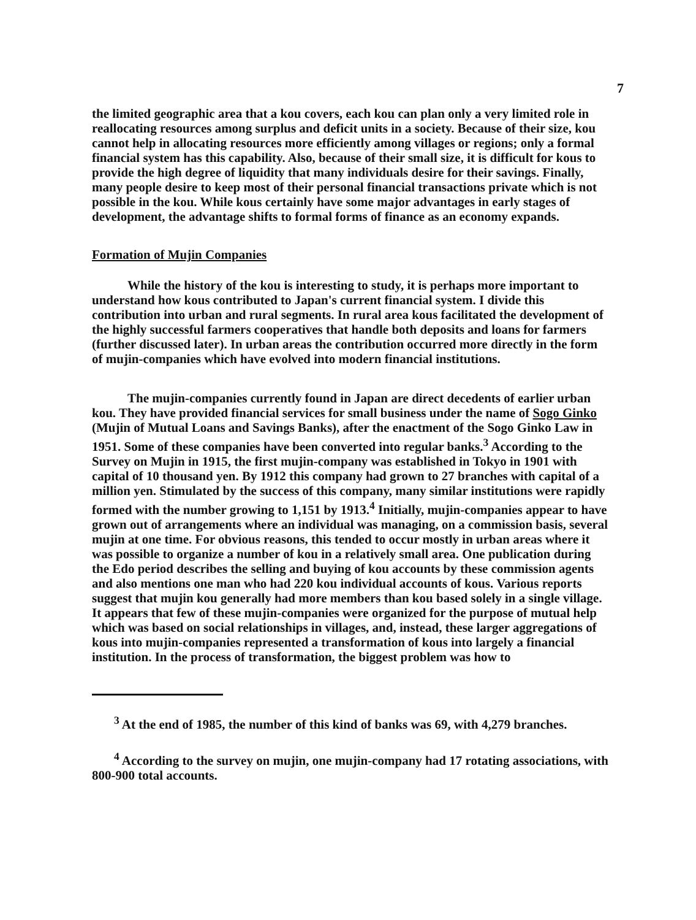7
the limited geographic area that a kou covers, each kou can plan only a very limited role in reallocating resources among surplus and deficit units in a society. Because of their size, kou cannot help in allocating resources more efficiently among villages or regions; only a formal financial system has this capability. Also, because of their small size, it is difficult for kous to provide the high degree of liquidity that many individuals desire for their savings. Finally, many people desire to keep most of their personal financial transactions private which is not possible in the kou. While kous certainly have some major advantages in early stages of development, the advantage shifts to formal forms of finance as an economy expands.
Formation of Mujin Companies
While the history of the kou is interesting to study, it is perhaps more important to understand how kous contributed to Japan's current financial system. I divide this contribution into urban and rural segments. In rural area kous facilitated the development of the highly successful farmers cooperatives that handle both deposits and loans for farmers (further discussed later). In urban areas the contribution occurred more directly in the form of mujin-companies which have evolved into modern financial institutions.
The mujin-companies currently found in Japan are direct decedents of earlier urban kou. They have provided financial services for small business under the name of Sogo Ginko (Mujin of Mutual Loans and Savings Banks), after the enactment of the Sogo Ginko Law in 1951. Some of these companies have been converted into regular banks.<sup>3</sup> According to the Survey on Mujin in 1915, the first mujin-company was established in Tokyo in 1901 with capital of 10 thousand yen. By 1912 this company had grown to 27 branches with capital of a million yen. Stimulated by the success of this company, many similar institutions were rapidly formed with the number growing to 1,151 by 1913.<sup>4</sup> Initially, mujin-companies appear to have grown out of arrangements where an individual was managing, on a commission basis, several mujin at one time. For obvious reasons, this tended to occur mostly in urban areas where it was possible to organize a number of kou in a relatively small area. One publication during the Edo period describes the selling and buying of kou accounts by these commission agents and also mentions one man who had 220 kou individual accounts of kous. Various reports suggest that mujin kou generally had more members than kou based solely in a single village. It appears that few of these mujin-companies were organized for the purpose of mutual help which was based on social relationships in villages, and, instead, these larger aggregations of kous into mujin-companies represented a transformation of kous into largely a financial institution. In the process of transformation, the biggest problem was how to
<sup>3</sup> At the end of 1985, the number of this kind of banks was 69, with 4,279 branches.
<sup>4</sup> According to the survey on mujin, one mujin-company had 17 rotating associations, with 800-900 total accounts.